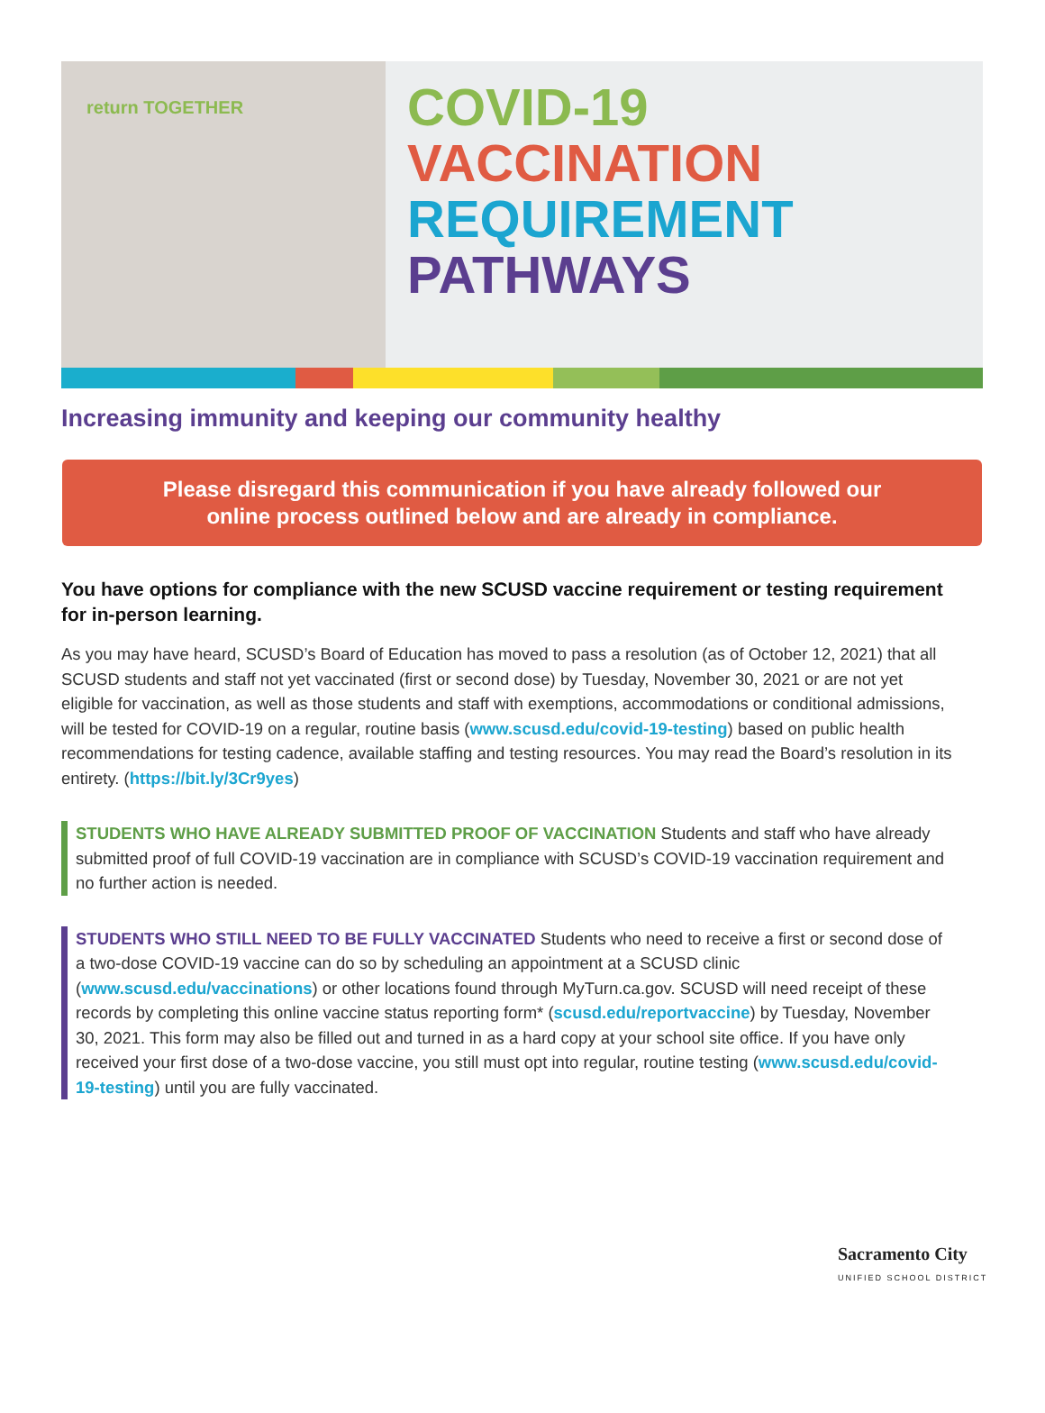return TOGETHER
COVID-19
VACCINATION
REQUIREMENT
PATHWAYS
Increasing immunity and keeping our community healthy
Please disregard this communication if you have already followed our
online process outlined below and are already in compliance.
You have options for compliance with the new SCUSD vaccine requirement or testing requirement for in-person learning.
As you may have heard, SCUSD’s Board of Education has moved to pass a resolution (as of October 12, 2021) that all SCUSD students and staff not yet vaccinated (first or second dose) by Tuesday, November 30, 2021 or are not yet eligible for vaccination, as well as those students and staff with exemptions, accommodations or conditional admissions, will be tested for COVID-19 on a regular, routine basis (www.scusd.edu/covid-19-testing) based on public health recommendations for testing cadence, available staffing and testing resources. You may read the Board’s resolution in its entirety. (https://bit.ly/3Cr9yes)
STUDENTS WHO HAVE ALREADY SUBMITTED PROOF OF VACCINATION Students and staff who have already submitted proof of full COVID-19 vaccination are in compliance with SCUSD’s COVID-19 vaccination requirement and no further action is needed.
STUDENTS WHO STILL NEED TO BE FULLY VACCINATED Students who need to receive a first or second dose of a two-dose COVID-19 vaccine can do so by scheduling an appointment at a SCUSD clinic (www.scusd.edu/vaccinations) or other locations found through MyTurn.ca.gov. SCUSD will need receipt of these records by completing this online vaccine status reporting form* (scusd.edu/reportvaccine) by Tuesday, November 30, 2021. This form may also be filled out and turned in as a hard copy at your school site office. If you have only received your first dose of a two-dose vaccine, you still must opt into regular, routine testing (www.scusd.edu/covid-19-testing) until you are fully vaccinated.
Sacramento City
UNIFIED SCHOOL DISTRICT